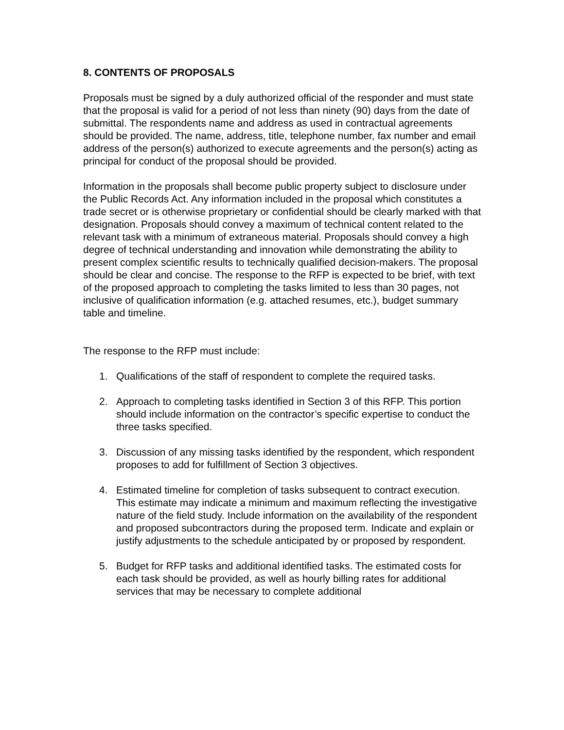8. CONTENTS OF PROPOSALS
Proposals must be signed by a duly authorized official of the responder and must state that the proposal is valid for a period of not less than ninety (90) days from the date of submittal. The respondents name and address as used in contractual agreements should be provided. The name, address, title, telephone number, fax number and email address of the person(s) authorized to execute agreements and the person(s) acting as principal for conduct of the proposal should be provided.
Information in the proposals shall become public property subject to disclosure under the Public Records Act. Any information included in the proposal which constitutes a trade secret or is otherwise proprietary or confidential should be clearly marked with that designation. Proposals should convey a maximum of technical content related to the relevant task with a minimum of extraneous material. Proposals should convey a high degree of technical understanding and innovation while demonstrating the ability to present complex scientific results to technically qualified decision-makers. The proposal should be clear and concise. The response to the RFP is expected to be brief, with text of the proposed approach to completing the tasks limited to less than 30 pages, not inclusive of qualification information (e.g. attached resumes, etc.), budget summary table and timeline.
The response to the RFP must include:
1. Qualifications of the staff of respondent to complete the required tasks.
2. Approach to completing tasks identified in Section 3 of this RFP. This portion should include information on the contractor’s specific expertise to conduct the three tasks specified.
3. Discussion of any missing tasks identified by the respondent, which respondent proposes to add for fulfillment of Section 3 objectives.
4. Estimated timeline for completion of tasks subsequent to contract execution. This estimate may indicate a minimum and maximum reflecting the investigative nature of the field study. Include information on the availability of the respondent and proposed subcontractors during the proposed term. Indicate and explain or justify adjustments to the schedule anticipated by or proposed by respondent.
5. Budget for RFP tasks and additional identified tasks. The estimated costs for each task should be provided, as well as hourly billing rates for additional services that may be necessary to complete additional